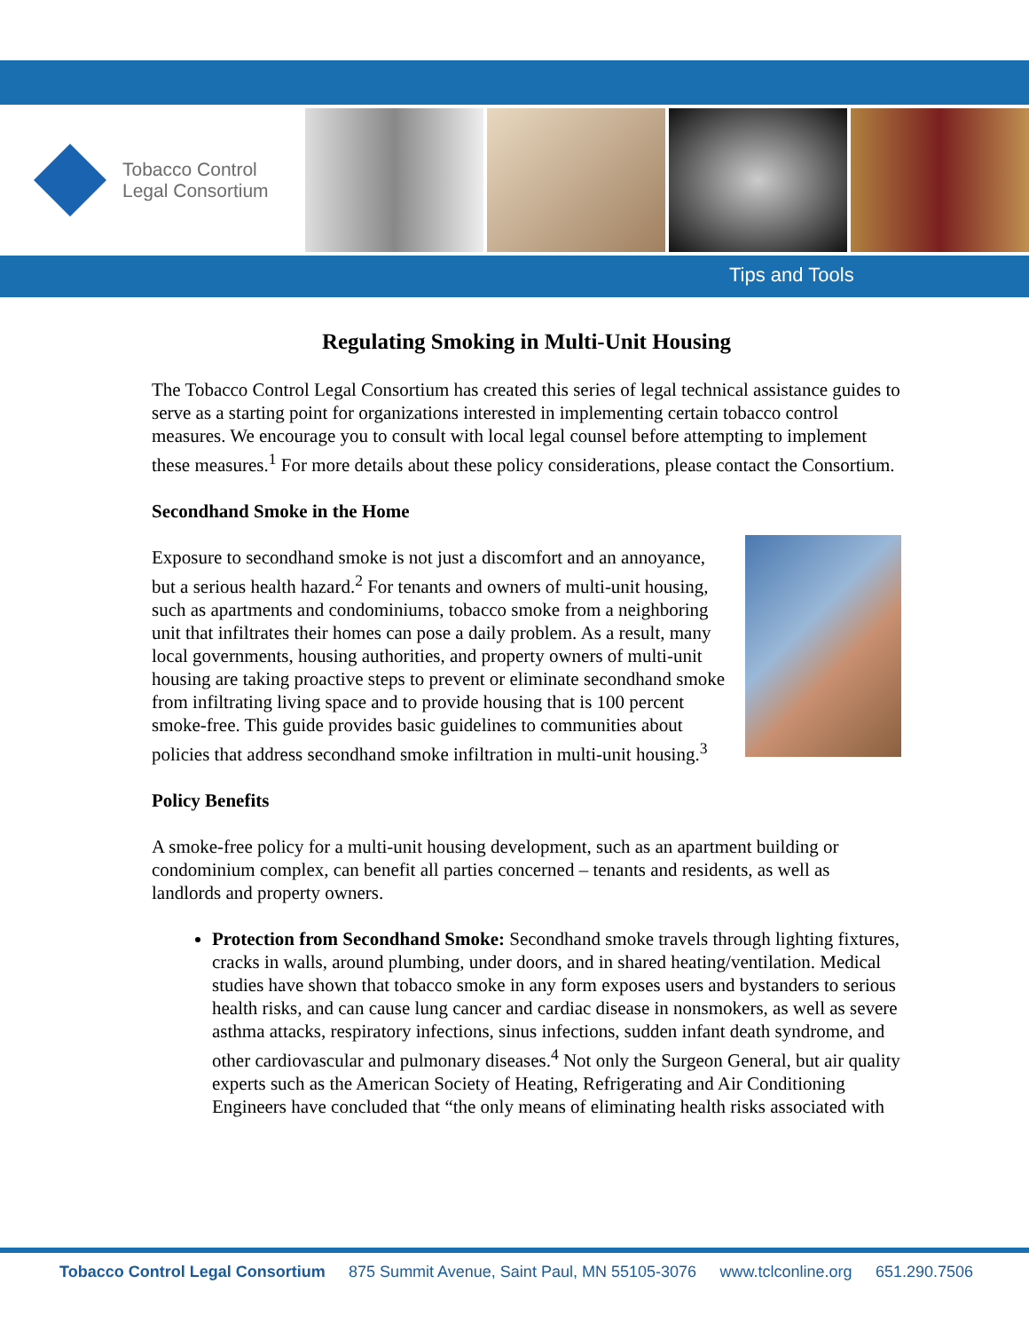Tobacco Control
Legal Consortium
Tips and Tools
Regulating Smoking in Multi-Unit Housing
The Tobacco Control Legal Consortium has created this series of legal technical assistance guides to serve as a starting point for organizations interested in implementing certain tobacco control measures. We encourage you to consult with local legal counsel before attempting to implement these measures.<sup>1</sup> For more details about these policy considerations, please contact the Consortium.
Secondhand Smoke in the Home
Exposure to secondhand smoke is not just a discomfort and an annoyance, but a serious health hazard.<sup>2</sup> For tenants and owners of multi-unit housing, such as apartments and condominiums, tobacco smoke from a neighboring unit that infiltrates their homes can pose a daily problem. As a result, many local governments, housing authorities, and property owners of multi-unit housing are taking proactive steps to prevent or eliminate secondhand smoke from infiltrating living space and to provide housing that is 100 percent smoke-free. This guide provides basic guidelines to communities about policies that address secondhand smoke infiltration in multi-unit housing.<sup>3</sup>
Policy Benefits
A smoke-free policy for a multi-unit housing development, such as an apartment building or condominium complex, can benefit all parties concerned – tenants and residents, as well as landlords and property owners.
Protection from Secondhand Smoke: Secondhand smoke travels through lighting fixtures, cracks in walls, around plumbing, under doors, and in shared heating/ventilation. Medical studies have shown that tobacco smoke in any form exposes users and bystanders to serious health risks, and can cause lung cancer and cardiac disease in nonsmokers, as well as severe asthma attacks, respiratory infections, sinus infections, sudden infant death syndrome, and other cardiovascular and pulmonary diseases.<sup>4</sup> Not only the Surgeon General, but air quality experts such as the American Society of Heating, Refrigerating and Air Conditioning Engineers have concluded that “the only means of eliminating health risks associated with
Tobacco Control Legal Consortium 875 Summit Avenue, Saint Paul, MN 55105-3076 www.tclconline.org 651.290.7506